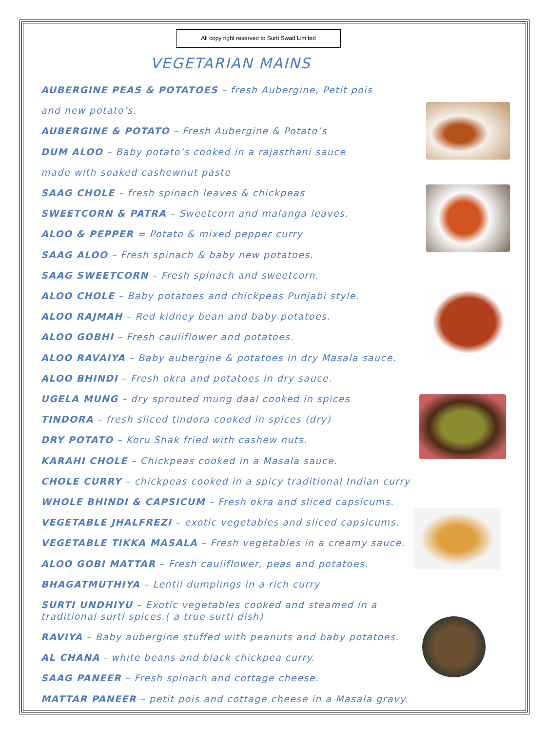All copy right reserved to Surti Swad Limited
VEGETARIAN MAINS
AUBERGINE PEAS & POTATOES – fresh Aubergine, Petit pois
and new potato’s.
AUBERGINE & POTATO – Fresh Aubergine & Potato’s
DUM ALOO – Baby potato’s cooked in a rajasthani sauce
made with soaked cashewnut paste
SAAG CHOLE – fresh spinach leaves & chickpeas
SWEETCORN & PATRA – Sweetcorn and malanga leaves.
ALOO & PEPPER = Potato & mixed pepper curry
SAAG ALOO – Fresh spinach & baby new potatoes.
SAAG SWEETCORN – Fresh spinach and sweetcorn.
ALOO CHOLE – Baby potatoes and chickpeas Punjabi style.
ALOO RAJMAH – Red kidney bean and baby potatoes.
ALOO GOBHI – Fresh cauliflower and potatoes.
ALOO RAVAIYA – Baby aubergine & potatoes in dry Masala sauce.
ALOO BHINDI – Fresh okra and potatoes in dry sauce.
UGELA MUNG – dry sprouted mung daal cooked in spices
TINDORA – fresh sliced tindora cooked in spices (dry)
DRY POTATO – Koru Shak fried with cashew nuts.
KARAHI CHOLE – Chickpeas cooked in a Masala sauce.
CHOLE CURRY – chickpeas cooked in a spicy traditional Indian curry
WHOLE BHINDI & CAPSICUM – Fresh okra and sliced capsicums.
VEGETABLE JHALFREZI – exotic vegetables and sliced capsicums.
VEGETABLE TIKKA MASALA – Fresh vegetables in a creamy sauce.
ALOO GOBI MATTAR – Fresh cauliflower, peas and potatoes.
BHAGATMUTHIYA – Lentil dumplings in a rich curry
SURTI UNDHIYU – Exotic vegetables cooked and steamed in a traditional surti spices.( a true surti dish)
RAVIYA – Baby aubergine stuffed with peanuts and baby potatoes.
AL CHANA - white beans and black chickpea curry.
SAAG PANEER – Fresh spinach and cottage cheese.
MATTAR PANEER – petit pois and cottage cheese in a Masala gravy.